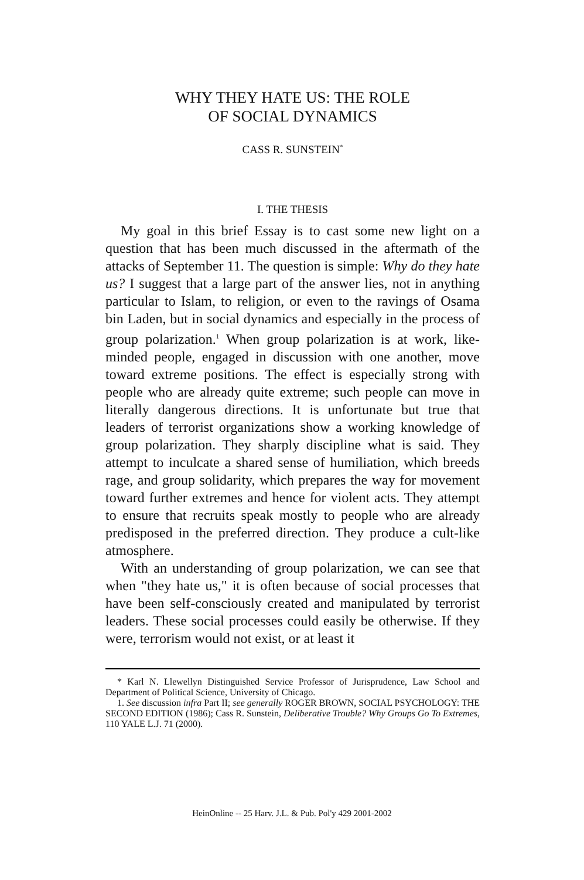WHY THEY HATE US: THE ROLE
OF SOCIAL DYNAMICS
CASS R. SUNSTEIN<sup>*</sup>
I. THE THESIS
My goal in this brief Essay is to cast some new light on a question that has been much discussed in the aftermath of the attacks of September 11. The question is simple: Why do they hate us? I suggest that a large part of the answer lies, not in anything particular to Islam, to religion, or even to the ravings of Osama bin Laden, but in social dynamics and especially in the process of group polarization.<sup>1</sup> When group polarization is at work, like-minded people, engaged in discussion with one another, move toward extreme positions. The effect is especially strong with people who are already quite extreme; such people can move in literally dangerous directions. It is unfortunate but true that leaders of terrorist organizations show a working knowledge of group polarization. They sharply discipline what is said. They attempt to inculcate a shared sense of humiliation, which breeds rage, and group solidarity, which prepares the way for movement toward further extremes and hence for violent acts. They attempt to ensure that recruits speak mostly to people who are already predisposed in the preferred direction. They produce a cult-like atmosphere.
With an understanding of group polarization, we can see that when "they hate us," it is often because of social processes that have been self-consciously created and manipulated by terrorist leaders. These social processes could easily be otherwise. If they were, terrorism would not exist, or at least it
* Karl N. Llewellyn Distinguished Service Professor of Jurisprudence, Law School and Department of Political Science, University of Chicago.
1. See discussion infra Part II; see generally ROGER BROWN, SOCIAL PSYCHOLOGY: THE SECOND EDITION (1986); Cass R. Sunstein, Deliberative Trouble? Why Groups Go To Extremes, 110 YALE L.J. 71 (2000).
HeinOnline -- 25 Harv. J.L. & Pub. Pol'y 429 2001-2002